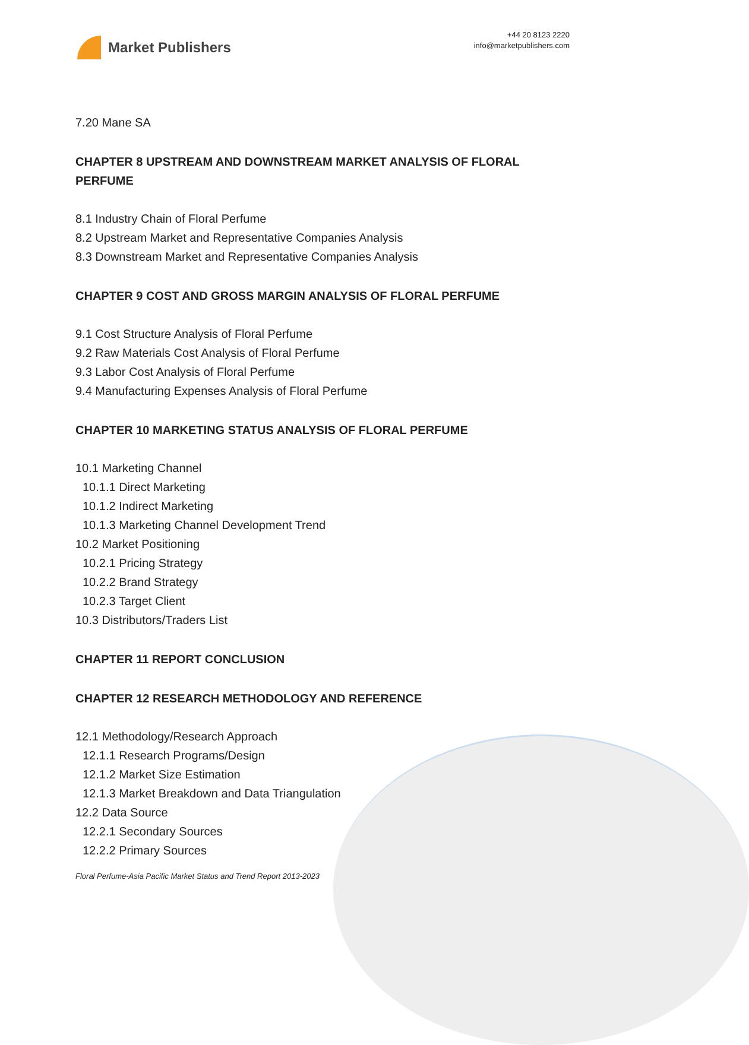Market Publishers
+44 20 8123 2220
info@marketpublishers.com
7.20 Mane SA
CHAPTER 8 UPSTREAM AND DOWNSTREAM MARKET ANALYSIS OF FLORAL PERFUME
8.1 Industry Chain of Floral Perfume
8.2 Upstream Market and Representative Companies Analysis
8.3 Downstream Market and Representative Companies Analysis
CHAPTER 9 COST AND GROSS MARGIN ANALYSIS OF FLORAL PERFUME
9.1 Cost Structure Analysis of Floral Perfume
9.2 Raw Materials Cost Analysis of Floral Perfume
9.3 Labor Cost Analysis of Floral Perfume
9.4 Manufacturing Expenses Analysis of Floral Perfume
CHAPTER 10 MARKETING STATUS ANALYSIS OF FLORAL PERFUME
10.1 Marketing Channel
10.1.1 Direct Marketing
10.1.2 Indirect Marketing
10.1.3 Marketing Channel Development Trend
10.2 Market Positioning
10.2.1 Pricing Strategy
10.2.2 Brand Strategy
10.2.3 Target Client
10.3 Distributors/Traders List
CHAPTER 11 REPORT CONCLUSION
CHAPTER 12 RESEARCH METHODOLOGY AND REFERENCE
12.1 Methodology/Research Approach
12.1.1 Research Programs/Design
12.1.2 Market Size Estimation
12.1.3 Market Breakdown and Data Triangulation
12.2 Data Source
12.2.1 Secondary Sources
12.2.2 Primary Sources
Floral Perfume-Asia Pacific Market Status and Trend Report 2013-2023